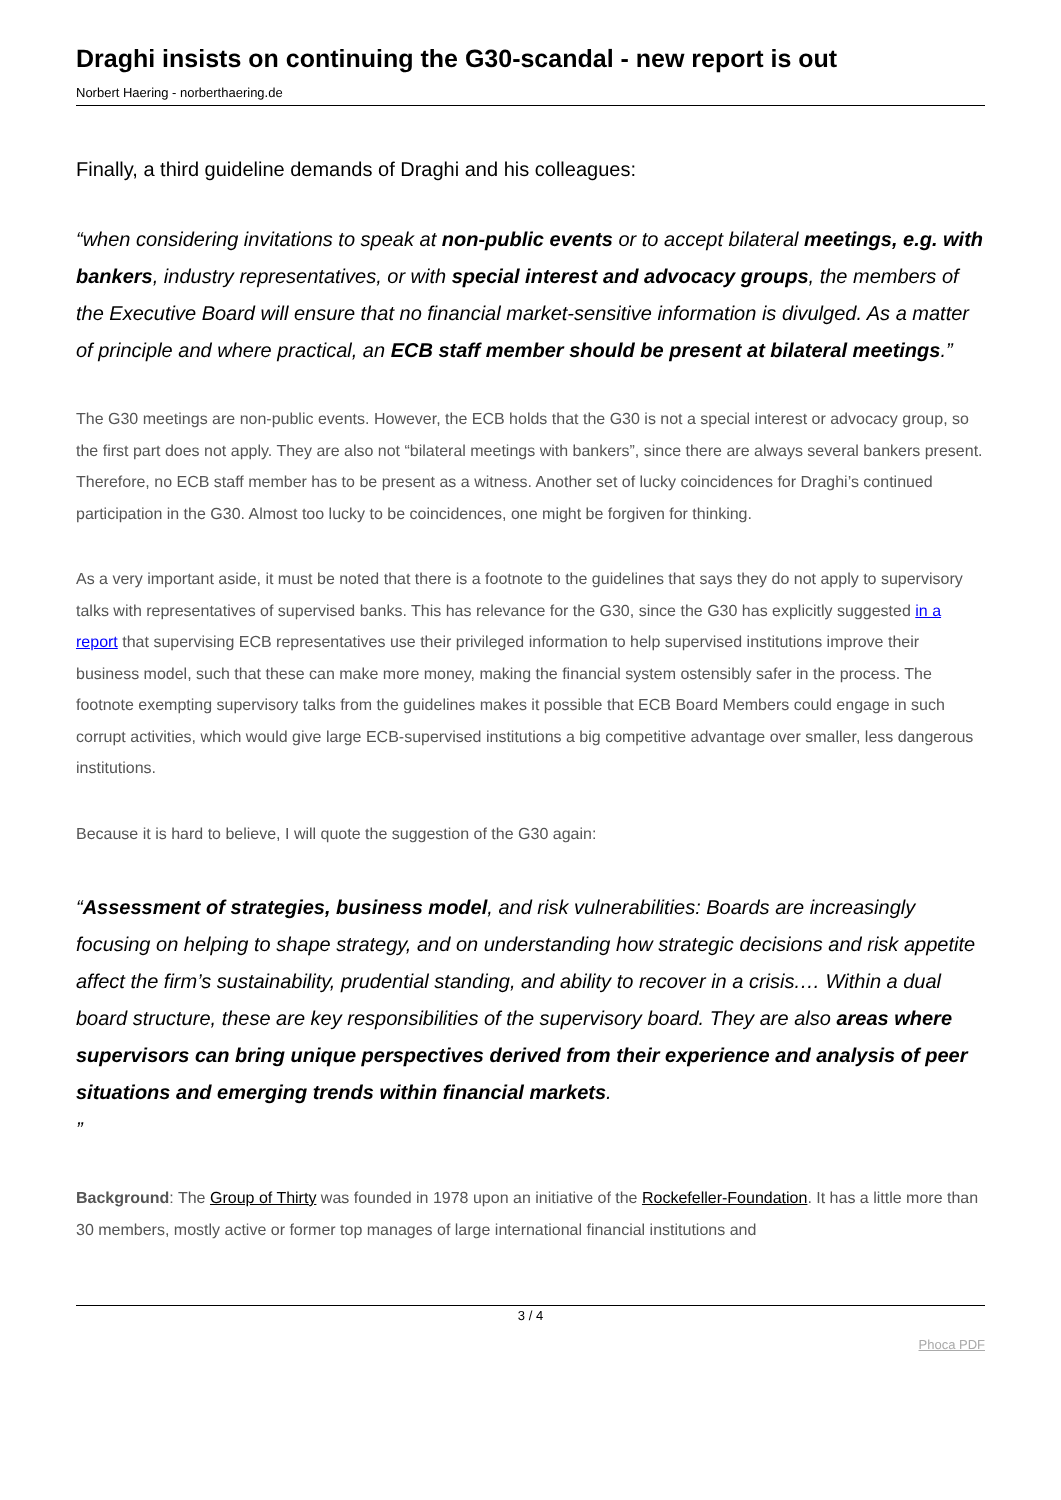Draghi insists on continuing the G30-scandal - new report is out
Norbert Haering - norberthaering.de
Finally, a third guideline demands of Draghi and his colleagues:
“when considering invitations to speak at non-public events or to accept bilateral meetings, e.g. with bankers, industry representatives, or with special interest and advocacy groups, the members of the Executive Board will ensure that no financial market-sensitive information is divulged. As a matter of principle and where practical, an ECB staff member should be present at bilateral meetings.”
The G30 meetings are non-public events. However, the ECB holds that the G30 is not a special interest or advocacy group, so the first part does not apply. They are also not “bilateral meetings with bankers”, since there are always several bankers present. Therefore, no ECB staff member has to be present as a witness. Another set of lucky coincidences for Draghi’s continued participation in the G30. Almost too lucky to be coincidences, one might be forgiven for thinking.
As a very important aside, it must be noted that there is a footnote to the guidelines that says they do not apply to supervisory talks with representatives of supervised banks. This has relevance for the G30, since the G30 has explicitly suggested in a report that supervising ECB representatives use their privileged information to help supervised institutions improve their business model, such that these can make more money, making the financial system ostensibly safer in the process. The footnote exempting supervisory talks from the guidelines makes it possible that ECB Board Members could engage in such corrupt activities, which would give large ECB-supervised institutions a big competitive advantage over smaller, less dangerous institutions.
Because it is hard to believe, I will quote the suggestion of the G30 again:
“Assessment of strategies, business model, and risk vulnerabilities: Boards are increasingly focusing on helping to shape strategy, and on understanding how strategic decisions and risk appetite affect the firm’s sustainability, prudential standing, and ability to recover in a crisis.… Within a dual board structure, these are key responsibilities of the supervisory board. They are also areas where supervisors can bring unique perspectives derived from their experience and analysis of peer situations and emerging trends within financial markets.
”
Background: The Group of Thirty was founded in 1978 upon an initiative of the Rockefeller-Foundation. It has a little more than 30 members, mostly active or former top manages of large international financial institutions and
3 / 4
Phoca PDF